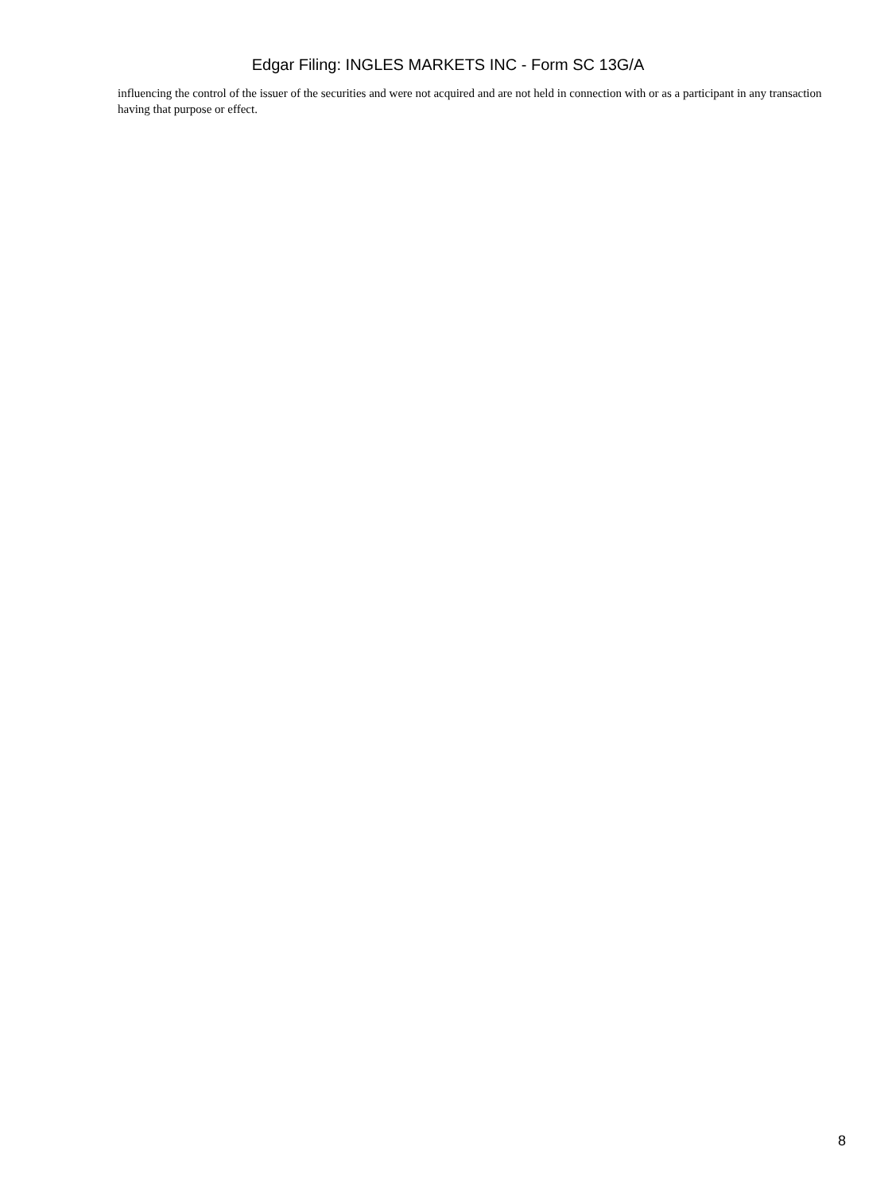Edgar Filing: INGLES MARKETS INC - Form SC 13G/A
influencing the control of the issuer of the securities and were not acquired and are not held in connection with or as a participant in any transaction having that purpose or effect.
8